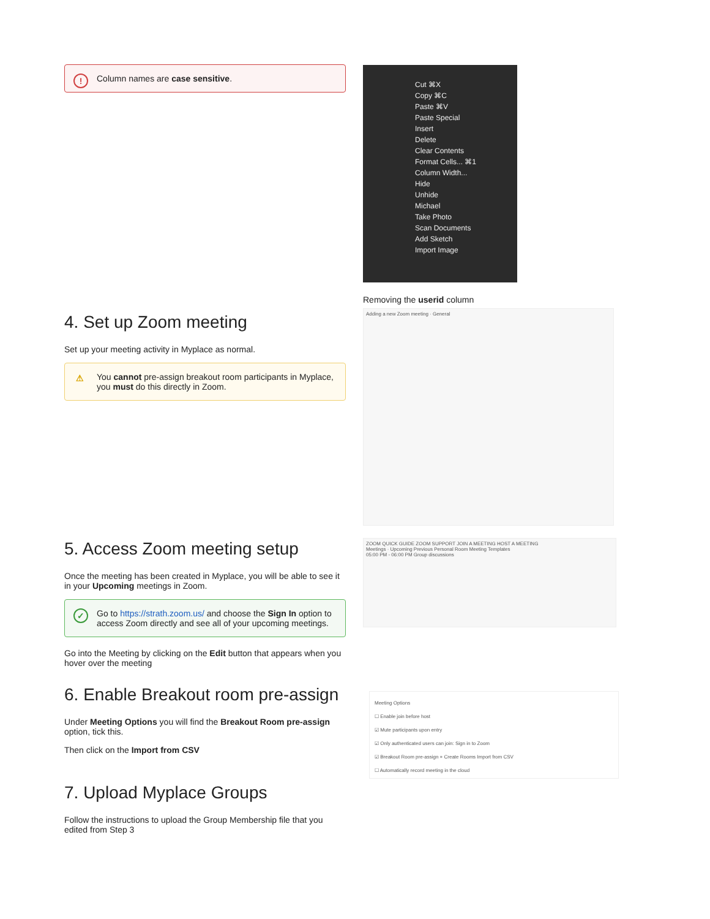! Column names are case sensitive.
Cut ⌘X
Copy ⌘C
Paste ⌘V
Paste Special
Insert
Delete
Clear Contents
Format Cells... ⌘1
Column Width...
Hide
Unhide
Michael
Take Photo
Scan Documents
Add Sketch
Import Image
Removing the userid column
Adding a new Zoom meeting · General
4. Set up Zoom meeting
Set up your meeting activity in Myplace as normal.
⚠ You cannot pre-assign breakout room participants in Myplace, you must do this directly in Zoom.
5. Access Zoom meeting setup
Once the meeting has been created in Myplace, you will be able to see it in your Upcoming meetings in Zoom.
✓ Go to https://strath.zoom.us/ and choose the Sign In option to access Zoom directly and see all of your upcoming meetings.
Go into the Meeting by clicking on the Edit button that appears when you hover over the meeting
ZOOM QUICK GUIDE ZOOM SUPPORT JOIN A MEETING HOST A MEETING
Meetings · Upcoming Previous Personal Room Meeting Templates
05:00 PM - 06:00 PM Group discussions
6. Enable Breakout room pre-assign
Under Meeting Options you will find the Breakout Room pre-assign option, tick this.
Then click on the Import from CSV
Meeting Options
☐ Enable join before host
☑ Mute participants upon entry
☑ Only authenticated users can join: Sign in to Zoom
☑ Breakout Room pre-assign + Create Rooms Import from CSV
☐ Automatically record meeting in the cloud
7. Upload Myplace Groups
Follow the instructions to upload the Group Membership file that you edited from Step 3